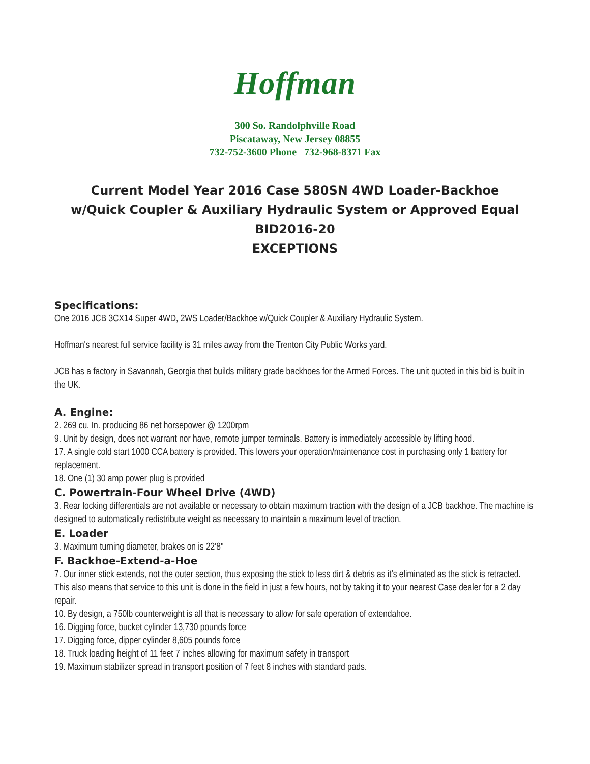Hoffman
300 So. Randolphville Road
Piscataway, New Jersey 08855
732-752-3600 Phone 732-968-8371 Fax
Current Model Year 2016 Case 580SN 4WD Loader-Backhoe
w/Quick Coupler & Auxiliary Hydraulic System or Approved Equal
BID2016-20
EXCEPTIONS
Specifications:
One 2016 JCB 3CX14 Super 4WD, 2WS Loader/Backhoe w/Quick Coupler & Auxiliary Hydraulic System.
Hoffman's nearest full service facility is 31 miles away from the Trenton City Public Works yard.
JCB has a factory in Savannah, Georgia that builds military grade backhoes for the Armed Forces. The unit quoted in this bid is built in the UK.
A. Engine:
2. 269 cu. In. producing 86 net horsepower @ 1200rpm
9. Unit by design, does not warrant nor have, remote jumper terminals. Battery is immediately accessible by lifting hood.
17. A single cold start 1000 CCA battery is provided. This lowers your operation/maintenance cost in purchasing only 1 battery for replacement.
18. One (1) 30 amp power plug is provided
C. Powertrain-Four Wheel Drive (4WD)
3. Rear locking differentials are not available or necessary to obtain maximum traction with the design of a JCB backhoe. The machine is designed to automatically redistribute weight as necessary to maintain a maximum level of traction.
E. Loader
3. Maximum turning diameter, brakes on is 22'8"
F. Backhoe-Extend-a-Hoe
7. Our inner stick extends, not the outer section, thus exposing the stick to less dirt & debris as it's eliminated as the stick is retracted. This also means that service to this unit is done in the field in just a few hours, not by taking it to your nearest Case dealer for a 2 day repair.
10. By design, a 750lb counterweight is all that is necessary to allow for safe operation of extendahoe.
16. Digging force, bucket cylinder 13,730 pounds force
17. Digging force, dipper cylinder 8,605 pounds force
18. Truck loading height of 11 feet 7 inches allowing for maximum safety in transport
19. Maximum stabilizer spread in transport position of 7 feet 8 inches with standard pads.